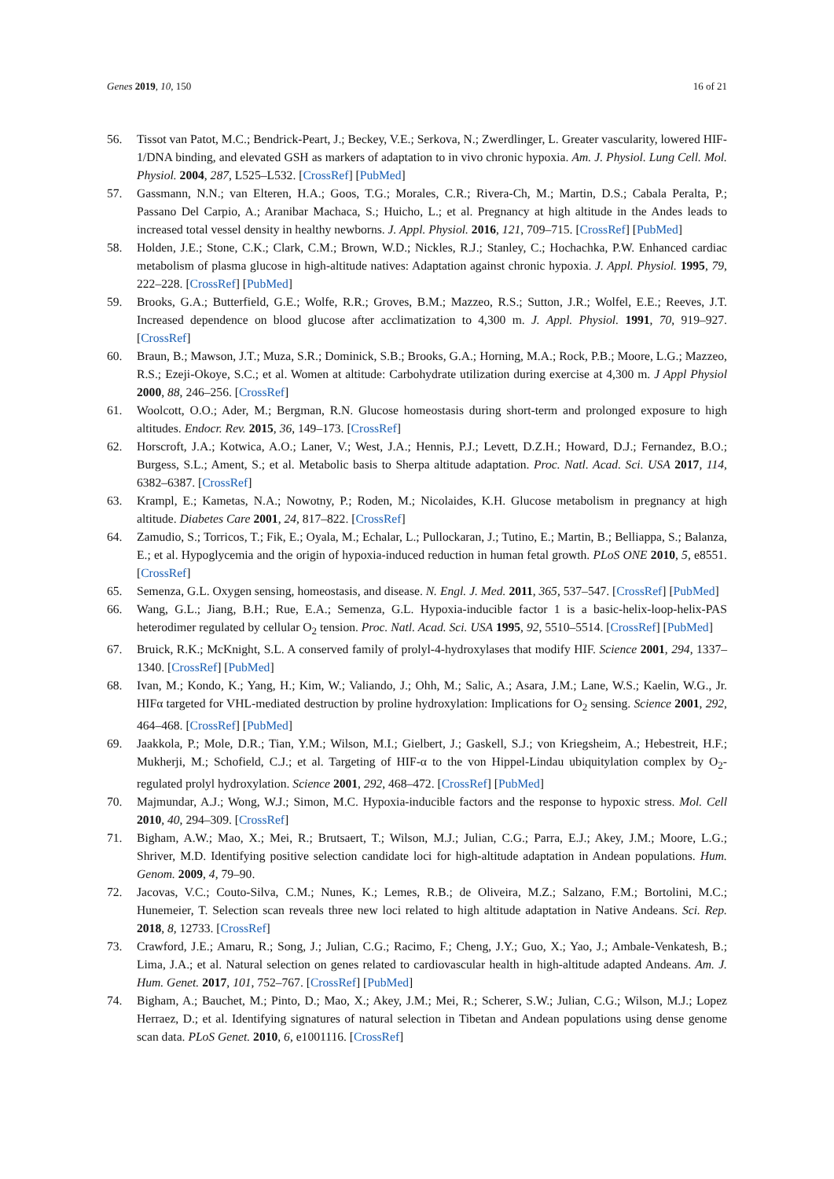Genes 2019, 10, 150 16 of 21
56. Tissot van Patot, M.C.; Bendrick-Peart, J.; Beckey, V.E.; Serkova, N.; Zwerdlinger, L. Greater vascularity, lowered HIF-1/DNA binding, and elevated GSH as markers of adaptation to in vivo chronic hypoxia. Am. J. Physiol. Lung Cell. Mol. Physiol. 2004, 287, L525–L532. [CrossRef] [PubMed]
57. Gassmann, N.N.; van Elteren, H.A.; Goos, T.G.; Morales, C.R.; Rivera-Ch, M.; Martin, D.S.; Cabala Peralta, P.; Passano Del Carpio, A.; Aranibar Machaca, S.; Huicho, L.; et al. Pregnancy at high altitude in the Andes leads to increased total vessel density in healthy newborns. J. Appl. Physiol. 2016, 121, 709–715. [CrossRef] [PubMed]
58. Holden, J.E.; Stone, C.K.; Clark, C.M.; Brown, W.D.; Nickles, R.J.; Stanley, C.; Hochachka, P.W. Enhanced cardiac metabolism of plasma glucose in high-altitude natives: Adaptation against chronic hypoxia. J. Appl. Physiol. 1995, 79, 222–228. [CrossRef] [PubMed]
59. Brooks, G.A.; Butterfield, G.E.; Wolfe, R.R.; Groves, B.M.; Mazzeo, R.S.; Sutton, J.R.; Wolfel, E.E.; Reeves, J.T. Increased dependence on blood glucose after acclimatization to 4,300 m. J. Appl. Physiol. 1991, 70, 919–927. [CrossRef]
60. Braun, B.; Mawson, J.T.; Muza, S.R.; Dominick, S.B.; Brooks, G.A.; Horning, M.A.; Rock, P.B.; Moore, L.G.; Mazzeo, R.S.; Ezeji-Okoye, S.C.; et al. Women at altitude: Carbohydrate utilization during exercise at 4,300 m. J Appl Physiol 2000, 88, 246–256. [CrossRef]
61. Woolcott, O.O.; Ader, M.; Bergman, R.N. Glucose homeostasis during short-term and prolonged exposure to high altitudes. Endocr. Rev. 2015, 36, 149–173. [CrossRef]
62. Horscroft, J.A.; Kotwica, A.O.; Laner, V.; West, J.A.; Hennis, P.J.; Levett, D.Z.H.; Howard, D.J.; Fernandez, B.O.; Burgess, S.L.; Ament, S.; et al. Metabolic basis to Sherpa altitude adaptation. Proc. Natl. Acad. Sci. USA 2017, 114, 6382–6387. [CrossRef]
63. Krampl, E.; Kametas, N.A.; Nowotny, P.; Roden, M.; Nicolaides, K.H. Glucose metabolism in pregnancy at high altitude. Diabetes Care 2001, 24, 817–822. [CrossRef]
64. Zamudio, S.; Torricos, T.; Fik, E.; Oyala, M.; Echalar, L.; Pullockaran, J.; Tutino, E.; Martin, B.; Belliappa, S.; Balanza, E.; et al. Hypoglycemia and the origin of hypoxia-induced reduction in human fetal growth. PLoS ONE 2010, 5, e8551. [CrossRef]
65. Semenza, G.L. Oxygen sensing, homeostasis, and disease. N. Engl. J. Med. 2011, 365, 537–547. [CrossRef] [PubMed]
66. Wang, G.L.; Jiang, B.H.; Rue, E.A.; Semenza, G.L. Hypoxia-inducible factor 1 is a basic-helix-loop-helix-PAS heterodimer regulated by cellular O<sub>2</sub> tension. Proc. Natl. Acad. Sci. USA 1995, 92, 5510–5514. [CrossRef] [PubMed]
67. Bruick, R.K.; McKnight, S.L. A conserved family of prolyl-4-hydroxylases that modify HIF. Science 2001, 294, 1337–1340. [CrossRef] [PubMed]
68. Ivan, M.; Kondo, K.; Yang, H.; Kim, W.; Valiando, J.; Ohh, M.; Salic, A.; Asara, J.M.; Lane, W.S.; Kaelin, W.G., Jr. HIFα targeted for VHL-mediated destruction by proline hydroxylation: Implications for O<sub>2</sub> sensing. Science 2001, 292, 464–468. [CrossRef] [PubMed]
69. Jaakkola, P.; Mole, D.R.; Tian, Y.M.; Wilson, M.I.; Gielbert, J.; Gaskell, S.J.; von Kriegsheim, A.; Hebestreit, H.F.; Mukherji, M.; Schofield, C.J.; et al. Targeting of HIF-α to the von Hippel-Lindau ubiquitylation complex by O<sub>2</sub>-regulated prolyl hydroxylation. Science 2001, 292, 468–472. [CrossRef] [PubMed]
70. Majmundar, A.J.; Wong, W.J.; Simon, M.C. Hypoxia-inducible factors and the response to hypoxic stress. Mol. Cell 2010, 40, 294–309. [CrossRef]
71. Bigham, A.W.; Mao, X.; Mei, R.; Brutsaert, T.; Wilson, M.J.; Julian, C.G.; Parra, E.J.; Akey, J.M.; Moore, L.G.; Shriver, M.D. Identifying positive selection candidate loci for high-altitude adaptation in Andean populations. Hum. Genom. 2009, 4, 79–90.
72. Jacovas, V.C.; Couto-Silva, C.M.; Nunes, K.; Lemes, R.B.; de Oliveira, M.Z.; Salzano, F.M.; Bortolini, M.C.; Hunemeier, T. Selection scan reveals three new loci related to high altitude adaptation in Native Andeans. Sci. Rep. 2018, 8, 12733. [CrossRef]
73. Crawford, J.E.; Amaru, R.; Song, J.; Julian, C.G.; Racimo, F.; Cheng, J.Y.; Guo, X.; Yao, J.; Ambale-Venkatesh, B.; Lima, J.A.; et al. Natural selection on genes related to cardiovascular health in high-altitude adapted Andeans. Am. J. Hum. Genet. 2017, 101, 752–767. [CrossRef] [PubMed]
74. Bigham, A.; Bauchet, M.; Pinto, D.; Mao, X.; Akey, J.M.; Mei, R.; Scherer, S.W.; Julian, C.G.; Wilson, M.J.; Lopez Herraez, D.; et al. Identifying signatures of natural selection in Tibetan and Andean populations using dense genome scan data. PLoS Genet. 2010, 6, e1001116. [CrossRef]